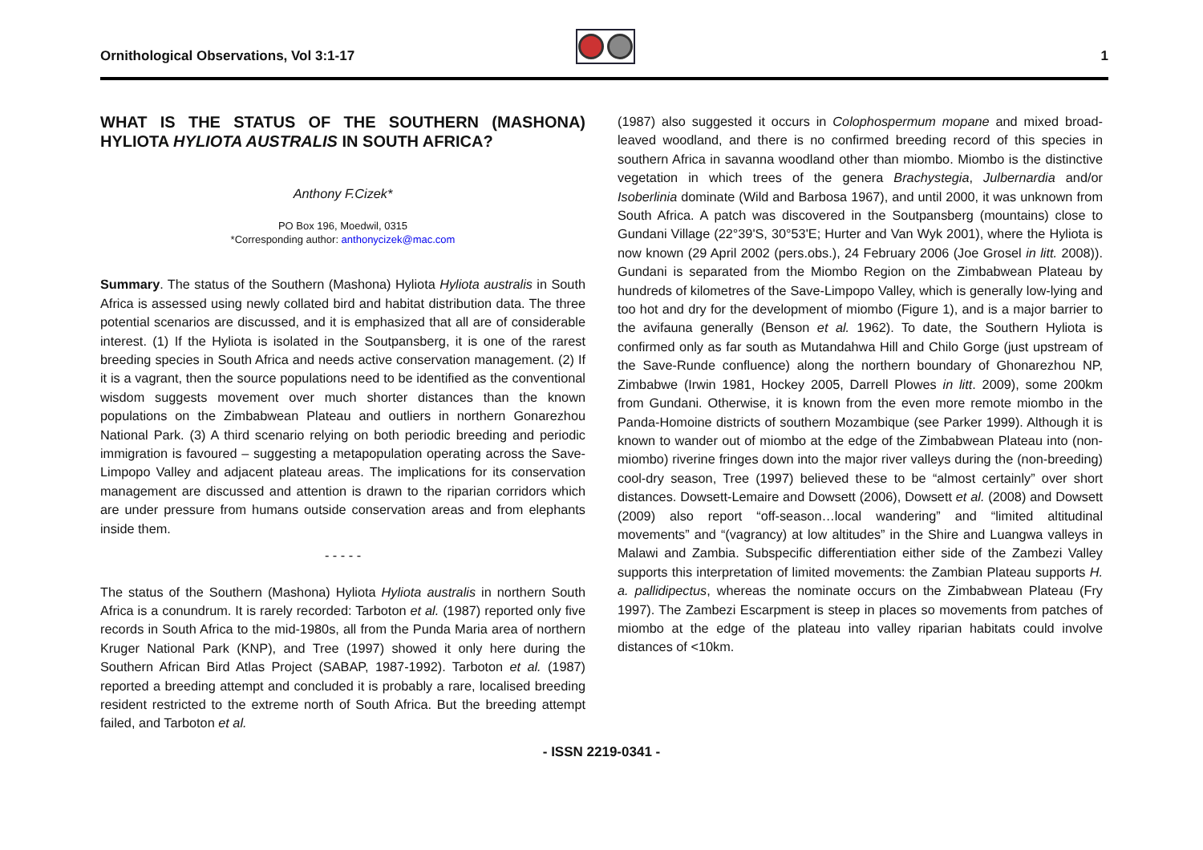Ornithological Observations, Vol 3:1-17
1
WHAT IS THE STATUS OF THE SOUTHERN (MASHONA) HYLIOTA HYLIOTA AUSTRALIS IN SOUTH AFRICA?
Anthony F.Cizek*
PO Box 196, Moedwil, 0315
*Corresponding author: anthonycizek@mac.com
Summary. The status of the Southern (Mashona) Hyliota Hyliota australis in South Africa is assessed using newly collated bird and habitat distribution data. The three potential scenarios are discussed, and it is emphasized that all are of considerable interest. (1) If the Hyliota is isolated in the Soutpansberg, it is one of the rarest breeding species in South Africa and needs active conservation management. (2) If it is a vagrant, then the source populations need to be identified as the conventional wisdom suggests movement over much shorter distances than the known populations on the Zimbabwean Plateau and outliers in northern Gonarezhou National Park. (3) A third scenario relying on both periodic breeding and periodic immigration is favoured – suggesting a metapopulation operating across the Save-Limpopo Valley and adjacent plateau areas. The implications for its conservation management are discussed and attention is drawn to the riparian corridors which are under pressure from humans outside conservation areas and from elephants inside them.
- - - - -
The status of the Southern (Mashona) Hyliota Hyliota australis in northern South Africa is a conundrum. It is rarely recorded: Tarboton et al. (1987) reported only five records in South Africa to the mid-1980s, all from the Punda Maria area of northern Kruger National Park (KNP), and Tree (1997) showed it only here during the Southern African Bird Atlas Project (SABAP, 1987-1992). Tarboton et al. (1987) reported a breeding attempt and concluded it is probably a rare, localised breeding resident restricted to the extreme north of South Africa. But the breeding attempt failed, and Tarboton et al.
(1987) also suggested it occurs in Colophospermum mopane and mixed broad-leaved woodland, and there is no confirmed breeding record of this species in southern Africa in savanna woodland other than miombo. Miombo is the distinctive vegetation in which trees of the genera Brachystegia, Julbernardia and/or Isoberlinia dominate (Wild and Barbosa 1967), and until 2000, it was unknown from South Africa. A patch was discovered in the Soutpansberg (mountains) close to Gundani Village (22°39'S, 30°53'E; Hurter and Van Wyk 2001), where the Hyliota is now known (29 April 2002 (pers.obs.), 24 February 2006 (Joe Grosel in litt. 2008)). Gundani is separated from the Miombo Region on the Zimbabwean Plateau by hundreds of kilometres of the Save-Limpopo Valley, which is generally low-lying and too hot and dry for the development of miombo (Figure 1), and is a major barrier to the avifauna generally (Benson et al. 1962). To date, the Southern Hyliota is confirmed only as far south as Mutandahwa Hill and Chilo Gorge (just upstream of the Save-Runde confluence) along the northern boundary of Ghonarezhou NP, Zimbabwe (Irwin 1981, Hockey 2005, Darrell Plowes in litt. 2009), some 200km from Gundani. Otherwise, it is known from the even more remote miombo in the Panda-Homoine districts of southern Mozambique (see Parker 1999). Although it is known to wander out of miombo at the edge of the Zimbabwean Plateau into (non-miombo) riverine fringes down into the major river valleys during the (non-breeding) cool-dry season, Tree (1997) believed these to be “almost certainly” over short distances. Dowsett-Lemaire and Dowsett (2006), Dowsett et al. (2008) and Dowsett (2009) also report “off-season…local wandering” and “limited altitudinal movements” and “(vagrancy) at low altitudes” in the Shire and Luangwa valleys in Malawi and Zambia. Subspecific differentiation either side of the Zambezi Valley supports this interpretation of limited movements: the Zambian Plateau supports H. a. pallidipectus, whereas the nominate occurs on the Zimbabwean Plateau (Fry 1997). The Zambezi Escarpment is steep in places so movements from patches of miombo at the edge of the plateau into valley riparian habitats could involve distances of <10km.
- ISSN 2219-0341 -